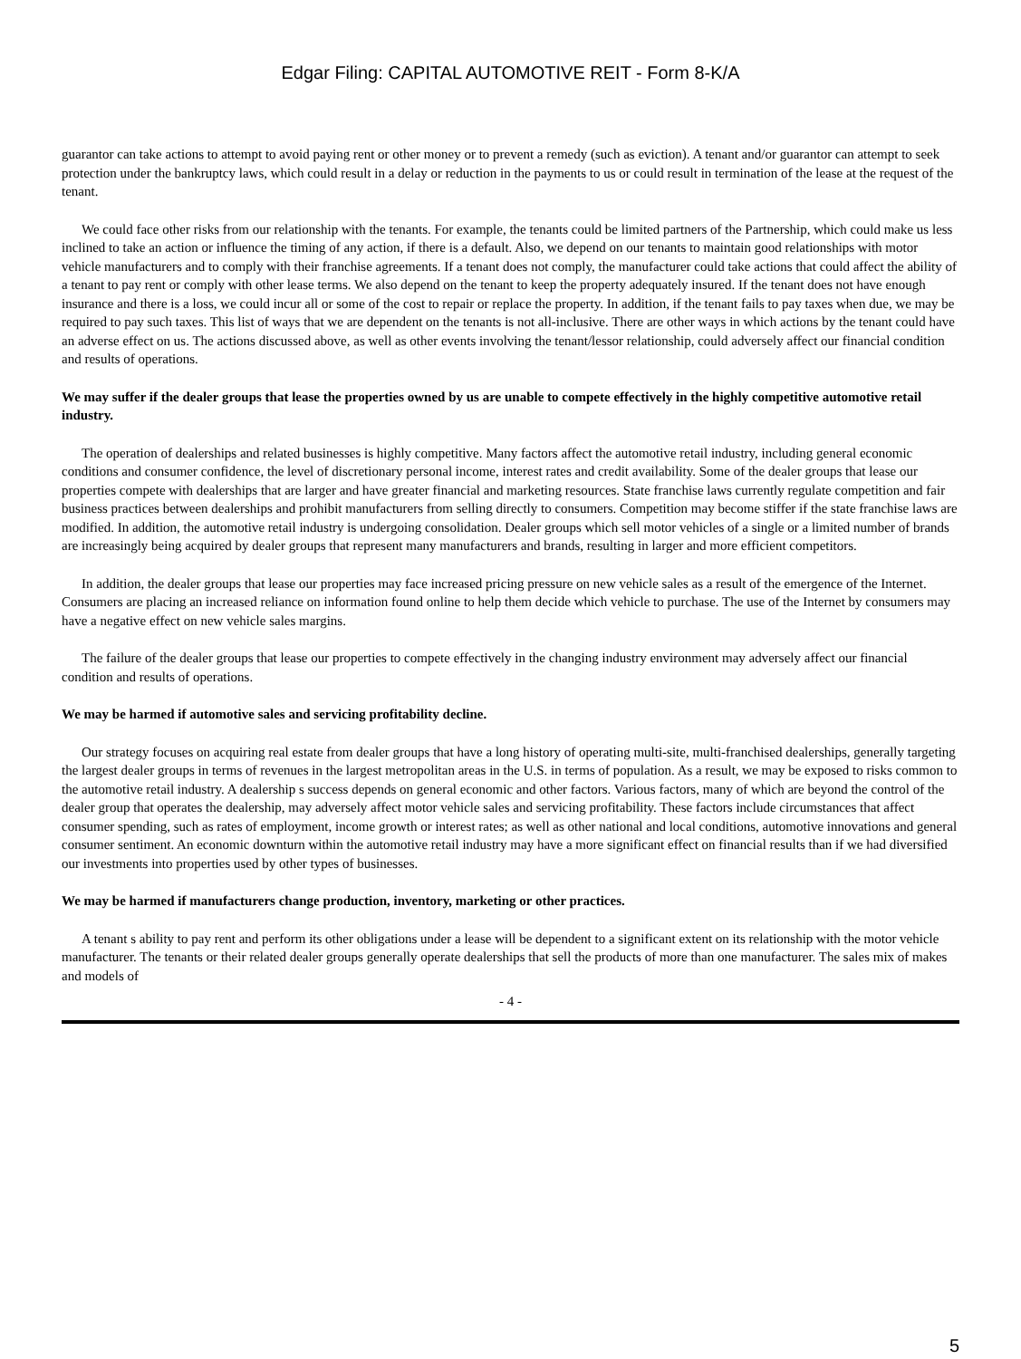Edgar Filing: CAPITAL AUTOMOTIVE REIT - Form 8-K/A
guarantor can take actions to attempt to avoid paying rent or other money or to prevent a remedy (such as eviction). A tenant and/or guarantor can attempt to seek protection under the bankruptcy laws, which could result in a delay or reduction in the payments to us or could result in termination of the lease at the request of the tenant.
We could face other risks from our relationship with the tenants. For example, the tenants could be limited partners of the Partnership, which could make us less inclined to take an action or influence the timing of any action, if there is a default. Also, we depend on our tenants to maintain good relationships with motor vehicle manufacturers and to comply with their franchise agreements. If a tenant does not comply, the manufacturer could take actions that could affect the ability of a tenant to pay rent or comply with other lease terms. We also depend on the tenant to keep the property adequately insured. If the tenant does not have enough insurance and there is a loss, we could incur all or some of the cost to repair or replace the property. In addition, if the tenant fails to pay taxes when due, we may be required to pay such taxes. This list of ways that we are dependent on the tenants is not all-inclusive. There are other ways in which actions by the tenant could have an adverse effect on us. The actions discussed above, as well as other events involving the tenant/lessor relationship, could adversely affect our financial condition and results of operations.
We may suffer if the dealer groups that lease the properties owned by us are unable to compete effectively in the highly competitive automotive retail industry.
The operation of dealerships and related businesses is highly competitive. Many factors affect the automotive retail industry, including general economic conditions and consumer confidence, the level of discretionary personal income, interest rates and credit availability. Some of the dealer groups that lease our properties compete with dealerships that are larger and have greater financial and marketing resources. State franchise laws currently regulate competition and fair business practices between dealerships and prohibit manufacturers from selling directly to consumers. Competition may become stiffer if the state franchise laws are modified. In addition, the automotive retail industry is undergoing consolidation. Dealer groups which sell motor vehicles of a single or a limited number of brands are increasingly being acquired by dealer groups that represent many manufacturers and brands, resulting in larger and more efficient competitors.
In addition, the dealer groups that lease our properties may face increased pricing pressure on new vehicle sales as a result of the emergence of the Internet. Consumers are placing an increased reliance on information found online to help them decide which vehicle to purchase. The use of the Internet by consumers may have a negative effect on new vehicle sales margins.
The failure of the dealer groups that lease our properties to compete effectively in the changing industry environment may adversely affect our financial condition and results of operations.
We may be harmed if automotive sales and servicing profitability decline.
Our strategy focuses on acquiring real estate from dealer groups that have a long history of operating multi-site, multi-franchised dealerships, generally targeting the largest dealer groups in terms of revenues in the largest metropolitan areas in the U.S. in terms of population. As a result, we may be exposed to risks common to the automotive retail industry. A dealership s success depends on general economic and other factors. Various factors, many of which are beyond the control of the dealer group that operates the dealership, may adversely affect motor vehicle sales and servicing profitability. These factors include circumstances that affect consumer spending, such as rates of employment, income growth or interest rates; as well as other national and local conditions, automotive innovations and general consumer sentiment. An economic downturn within the automotive retail industry may have a more significant effect on financial results than if we had diversified our investments into properties used by other types of businesses.
We may be harmed if manufacturers change production, inventory, marketing or other practices.
A tenant s ability to pay rent and perform its other obligations under a lease will be dependent to a significant extent on its relationship with the motor vehicle manufacturer. The tenants or their related dealer groups generally operate dealerships that sell the products of more than one manufacturer. The sales mix of makes and models of
- 4 -
5